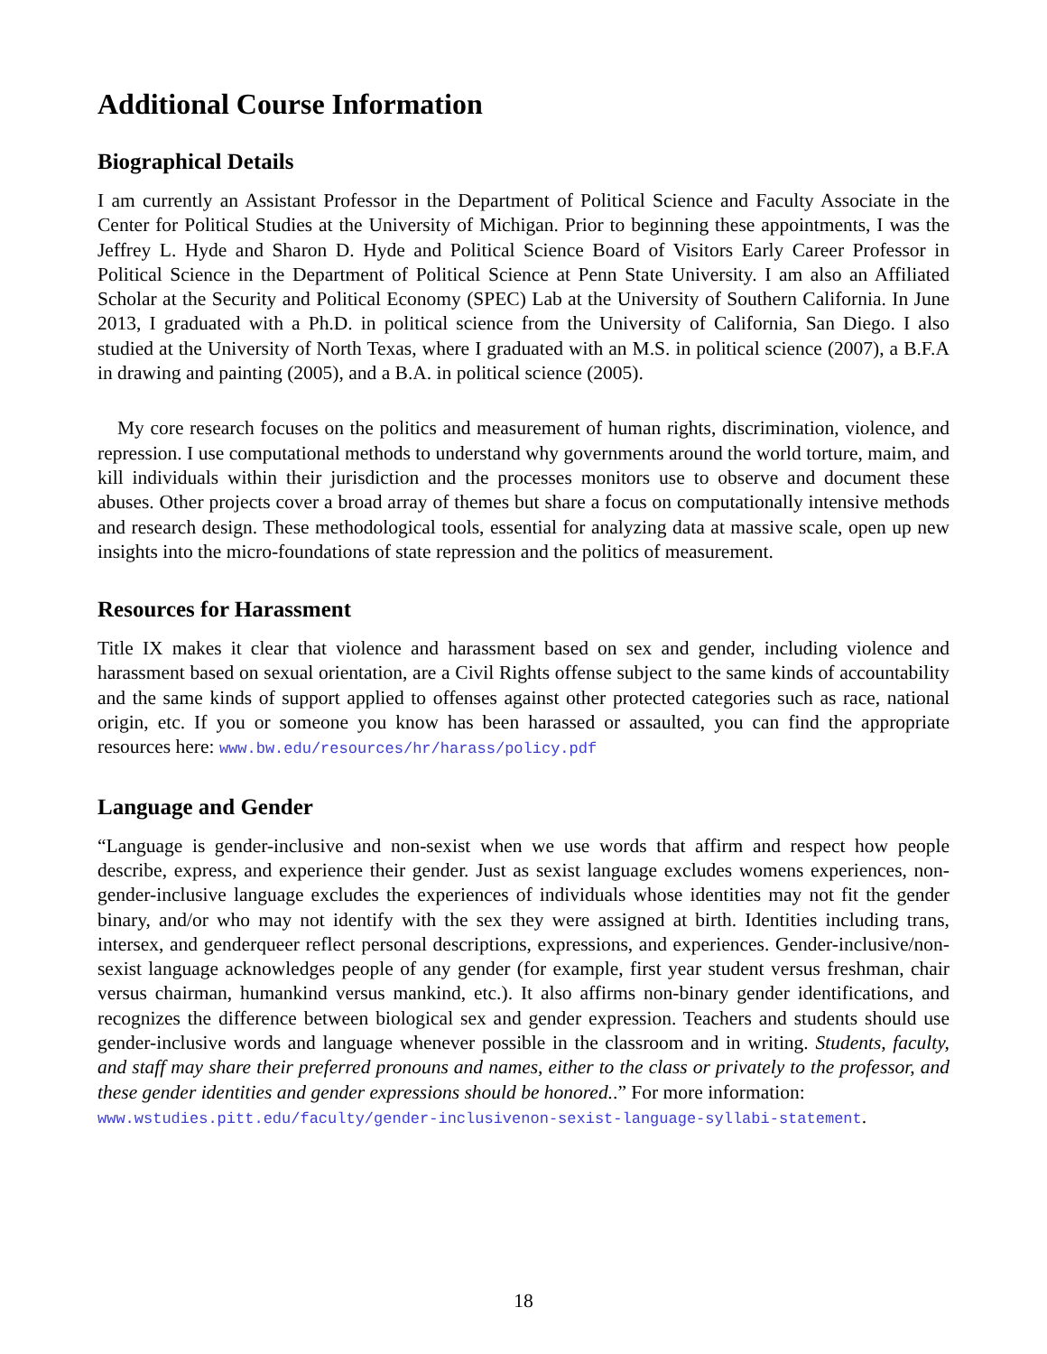Additional Course Information
Biographical Details
I am currently an Assistant Professor in the Department of Political Science and Faculty Associate in the Center for Political Studies at the University of Michigan. Prior to beginning these appointments, I was the Jeffrey L. Hyde and Sharon D. Hyde and Political Science Board of Visitors Early Career Professor in Political Science in the Department of Political Science at Penn State University. I am also an Affiliated Scholar at the Security and Political Economy (SPEC) Lab at the University of Southern California. In June 2013, I graduated with a Ph.D. in political science from the University of California, San Diego. I also studied at the University of North Texas, where I graduated with an M.S. in political science (2007), a B.F.A in drawing and painting (2005), and a B.A. in political science (2005).
My core research focuses on the politics and measurement of human rights, discrimination, violence, and repression. I use computational methods to understand why governments around the world torture, maim, and kill individuals within their jurisdiction and the processes monitors use to observe and document these abuses. Other projects cover a broad array of themes but share a focus on computationally intensive methods and research design. These methodological tools, essential for analyzing data at massive scale, open up new insights into the micro-foundations of state repression and the politics of measurement.
Resources for Harassment
Title IX makes it clear that violence and harassment based on sex and gender, including violence and harassment based on sexual orientation, are a Civil Rights offense subject to the same kinds of accountability and the same kinds of support applied to offenses against other protected categories such as race, national origin, etc. If you or someone you know has been harassed or assaulted, you can find the appropriate resources here: www.bw.edu/resources/hr/harass/policy.pdf
Language and Gender
“Language is gender-inclusive and non-sexist when we use words that affirm and respect how people describe, express, and experience their gender. Just as sexist language excludes womens experiences, non-gender-inclusive language excludes the experiences of individuals whose identities may not fit the gender binary, and/or who may not identify with the sex they were assigned at birth. Identities including trans, intersex, and genderqueer reflect personal descriptions, expressions, and experiences. Gender-inclusive/non-sexist language acknowledges people of any gender (for example, first year student versus freshman, chair versus chairman, humankind versus mankind, etc.). It also affirms non-binary gender identifications, and recognizes the difference between biological sex and gender expression. Teachers and students should use gender-inclusive words and language whenever possible in the classroom and in writing. Students, faculty, and staff may share their preferred pronouns and names, either to the class or privately to the professor, and these gender identities and gender expressions should be honored..” For more information:
www.wstudies.pitt.edu/faculty/gender-inclusivenon-sexist-language-syllabi-statement.
18